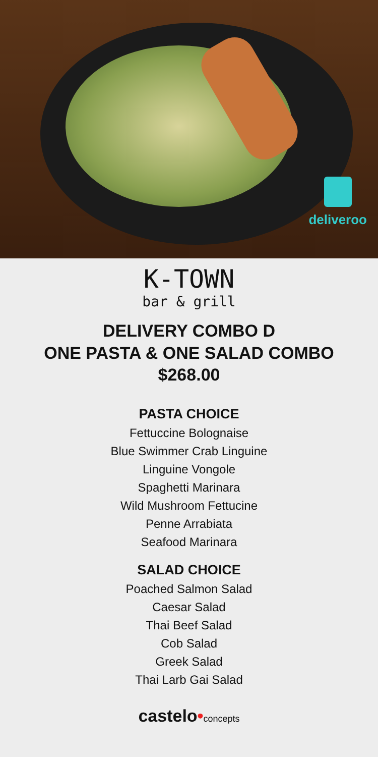deliveroo
K-TOWN
bar & grill
DELIVERY COMBO D
ONE PASTA & ONE SALAD COMBO
$268.00
PASTA CHOICE
Fettuccine Bolognaise
Blue Swimmer Crab Linguine
Linguine Vongole
Spaghetti Marinara
Wild Mushroom Fettucine
Penne Arrabiata
Seafood Marinara
SALAD CHOICE
Poached Salmon Salad
Caesar Salad
Thai Beef Salad
Cob Salad
Greek Salad
Thai Larb Gai Salad
castelo•concepts